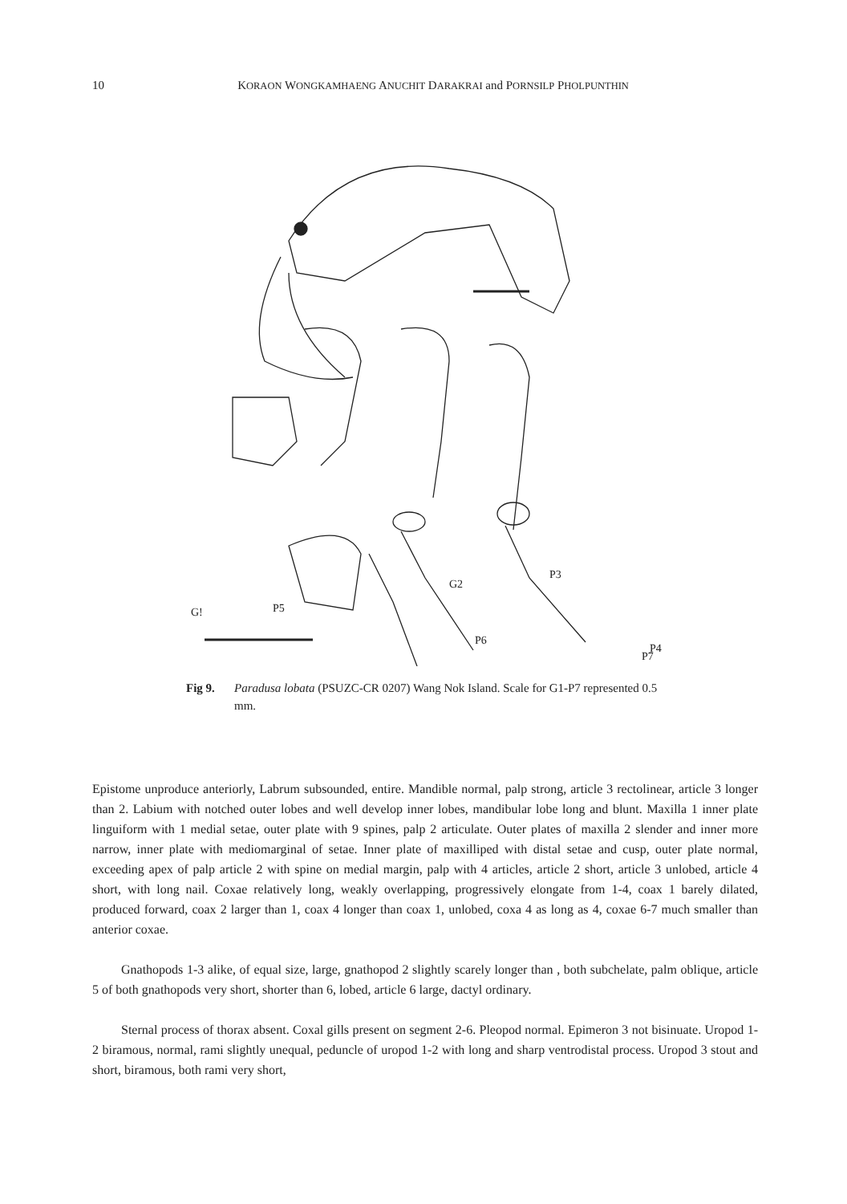10 KORAON WONGKAMHAENG ANUCHIT DARAKRAI and PORNSILP PHOLPUNTHIN
P5
G2
P3
P4
G!
P6
P7
Fig 9. Paradusa lobata (PSUZC-CR 0207) Wang Nok Island. Scale for G1-P7 represented 0.5 mm.
Epistome unproduce anteriorly, Labrum subsounded, entire. Mandible normal, palp strong, article 3 rectolinear, article 3 longer than 2. Labium with notched outer lobes and well develop inner lobes, mandibular lobe long and blunt. Maxilla 1 inner plate linguiform with 1 medial setae, outer plate with 9 spines, palp 2 articulate. Outer plates of maxilla 2 slender and inner more narrow, inner plate with mediomarginal of setae. Inner plate of maxilliped with distal setae and cusp, outer plate normal, exceeding apex of palp article 2 with spine on medial margin, palp with 4 articles, article 2 short, article 3 unlobed, article 4 short, with long nail. Coxae relatively long, weakly overlapping, progressively elongate from 1-4, coax 1 barely dilated, produced forward, coax 2 larger than 1, coax 4 longer than coax 1, unlobed, coxa 4 as long as 4, coxae 6-7 much smaller than anterior coxae.
Gnathopods 1-3 alike, of equal size, large, gnathopod 2 slightly scarely longer than , both subchelate, palm oblique, article 5 of both gnathopods very short, shorter than 6, lobed, article 6 large, dactyl ordinary.
Sternal process of thorax absent. Coxal gills present on segment 2-6. Pleopod normal. Epimeron 3 not bisinuate. Uropod 1-2 biramous, normal, rami slightly unequal, peduncle of uropod 1-2 with long and sharp ventrodistal process. Uropod 3 stout and short, biramous, both rami very short,